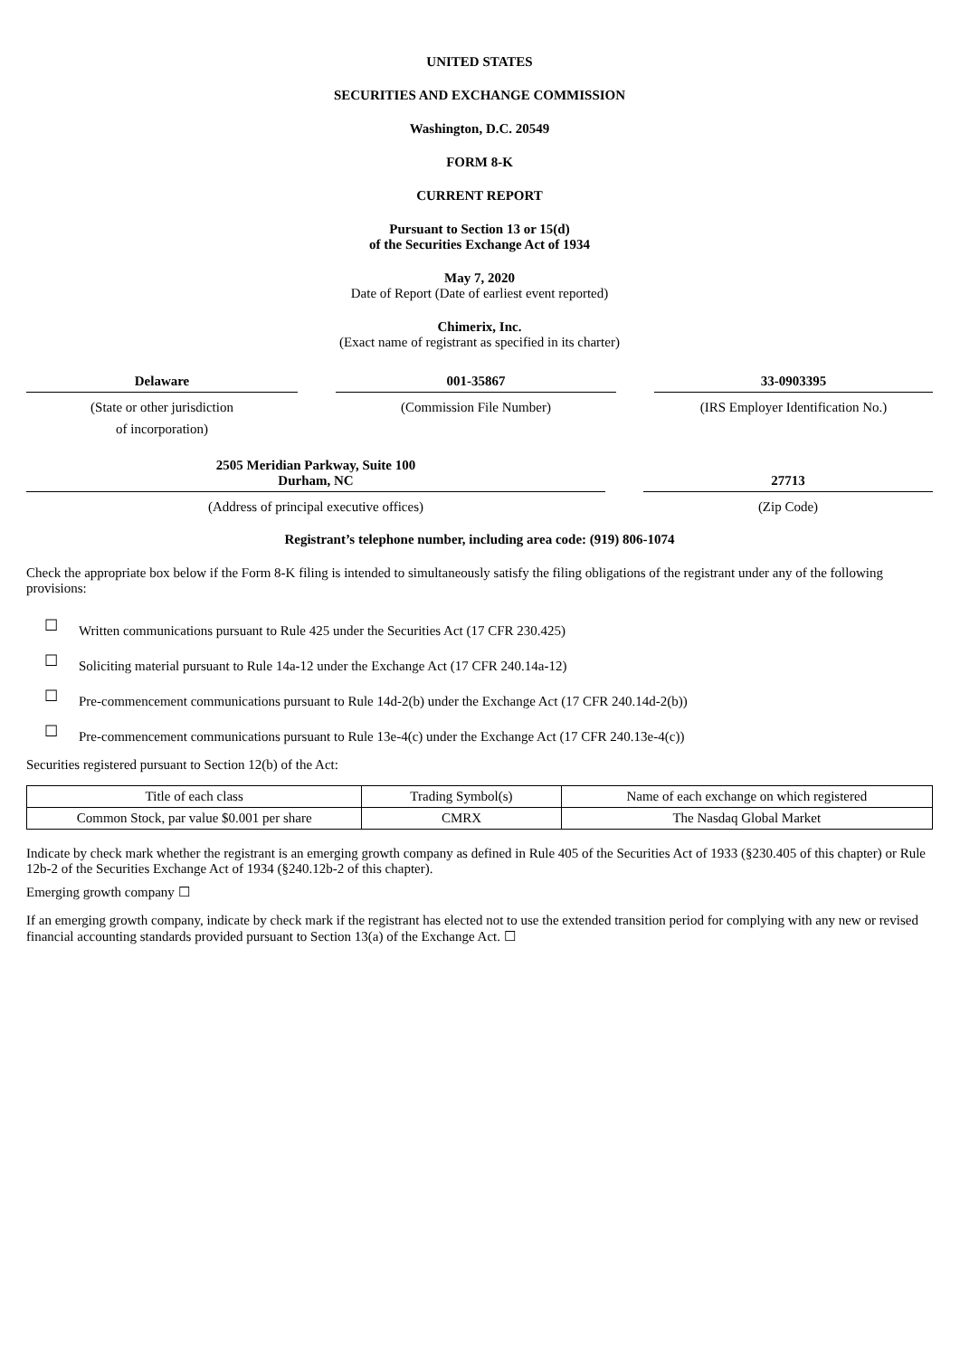UNITED STATES
SECURITIES AND EXCHANGE COMMISSION
Washington, D.C. 20549
FORM 8-K
CURRENT REPORT
Pursuant to Section 13 or 15(d)
of the Securities Exchange Act of 1934
May 7, 2020
Date of Report (Date of earliest event reported)
Chimerix, Inc.
(Exact name of registrant as specified in its charter)
Delaware
(State or other jurisdiction
of incorporation)
001-35867
(Commission File Number)
33-0903395
(IRS Employer Identification No.)
2505 Meridian Parkway, Suite 100
Durham, NC
(Address of principal executive offices)
27713
(Zip Code)
Registrant’s telephone number, including area code: (919) 806-1074
Check the appropriate box below if the Form 8-K filing is intended to simultaneously satisfy the filing obligations of the registrant under any of the following provisions:
☐ Written communications pursuant to Rule 425 under the Securities Act (17 CFR 230.425)
☐ Soliciting material pursuant to Rule 14a-12 under the Exchange Act (17 CFR 240.14a-12)
☐ Pre-commencement communications pursuant to Rule 14d-2(b) under the Exchange Act (17 CFR 240.14d-2(b))
☐ Pre-commencement communications pursuant to Rule 13e-4(c) under the Exchange Act (17 CFR 240.13e-4(c))
Securities registered pursuant to Section 12(b) of the Act:
| Title of each class | Trading Symbol(s) | Name of each exchange on which registered |
| --- | --- | --- |
| Common Stock, par value $0.001 per share | CMRX | The Nasdaq Global Market |
Indicate by check mark whether the registrant is an emerging growth company as defined in Rule 405 of the Securities Act of 1933 (§230.405 of this chapter) or Rule 12b-2 of the Securities Exchange Act of 1934 (§240.12b-2 of this chapter).
Emerging growth company ☐
If an emerging growth company, indicate by check mark if the registrant has elected not to use the extended transition period for complying with any new or revised financial accounting standards provided pursuant to Section 13(a) of the Exchange Act. ☐